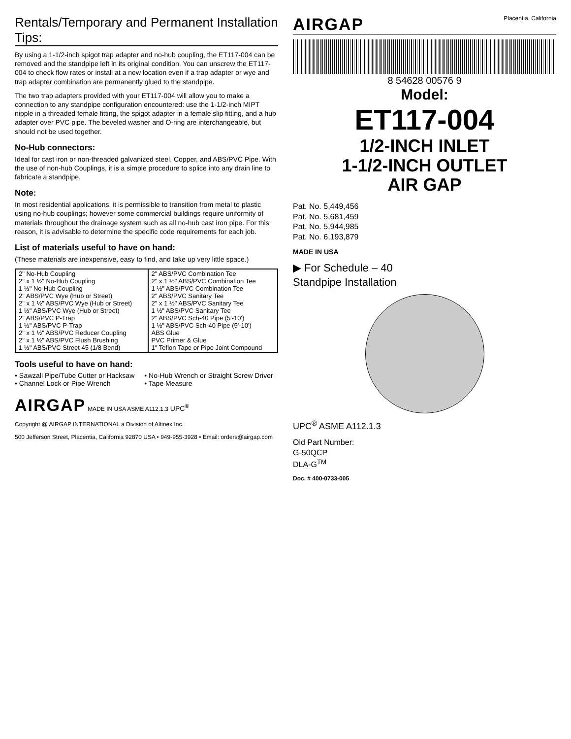Rentals/Temporary and Permanent Installation Tips:
By using a 1-1/2-inch spigot trap adapter and no-hub coupling, the ET117-004 can be removed and the standpipe left in its original condition. You can unscrew the ET117-004 to check flow rates or install at a new location even if a trap adapter or wye and trap adapter combination are permanently glued to the standpipe.
The two trap adapters provided with your ET117-004 will allow you to make a connection to any standpipe configuration encountered: use the 1-1/2-inch MIPT nipple in a threaded female fitting, the spigot adapter in a female slip fitting, and a hub adapter over PVC pipe. The beveled washer and O-ring are interchangeable, but should not be used together.
No-Hub connectors:
Ideal for cast iron or non-threaded galvanized steel, Copper, and ABS/PVC Pipe. With the use of non-hub Couplings, it is a simple procedure to splice into any drain line to fabricate a standpipe.
Note:
In most residential applications, it is permissible to transition from metal to plastic using no-hub couplings; however some commercial buildings require uniformity of materials throughout the drainage system such as all no-hub cast iron pipe. For this reason, it is advisable to determine the specific code requirements for each job.
List of materials useful to have on hand:
(These materials are inexpensive, easy to find, and take up very little space.)
| 2" No-Hub Coupling 2" x 1 ½" No-Hub Coupling 1 ½" No-Hub Coupling 2" ABS/PVC Wye (Hub or Street) 2" x 1 ½" ABS/PVC Wye (Hub or Street) 1 ½" ABS/PVC Wye (Hub or Street) 2" ABS/PVC P-Trap 1 ½" ABS/PVC P-Trap 2" x 1 ½" ABS/PVC Reducer Coupling 2" x 1 ½" ABS/PVC Flush Brushing 1 ½" ABS/PVC Street 45 (1/8 Bend) | 2" ABS/PVC Combination Tee 2" x 1 ½" ABS/PVC Combination Tee 1 ½" ABS/PVC Combination Tee 2" ABS/PVC Sanitary Tee 2" x 1 ½" ABS/PVC Sanitary Tee 1 ½" ABS/PVC Sanitary Tee 2" ABS/PVC Sch-40 Pipe (5'-10') 1 ½" ABS/PVC Sch-40 Pipe (5'-10') ABS Glue PVC Primer & Glue 1" Teflon Tape or Pipe Joint Compound |
Tools useful to have on hand:
• Sawzall Pipe/Tube Cutter or Hacksaw
• Channel Lock or Pipe Wrench
• No-Hub Wrench or Straight Screw Driver
• Tape Measure
AIRGAP MADE IN USA ASME A112.1.3 UPC<sup>®</sup>
Copyright @ AIRGAP INTERNATIONAL a Division of Altinex Inc.
500 Jefferson Street, Placentia, California 92870 USA • 949-955-3928 • Email: orders@airgap.com
AIRGAP Placentia, California
8 54628 00576 9
Model:
ET117-004
1/2-INCH INLET
1-1/2-INCH OUTLET
AIR GAP
Pat. No. 5,449,456
Pat. No. 5,681,459
Pat. No. 5,944,985
Pat. No. 6,193,879
MADE IN USA
▶ For Schedule – 40
Standpipe Installation
UPC<sup>®</sup> ASME A112.1.3
Old Part Number:
G-50QCP
DLA-G<sup>TM</sup>
Doc. # 400-0733-005